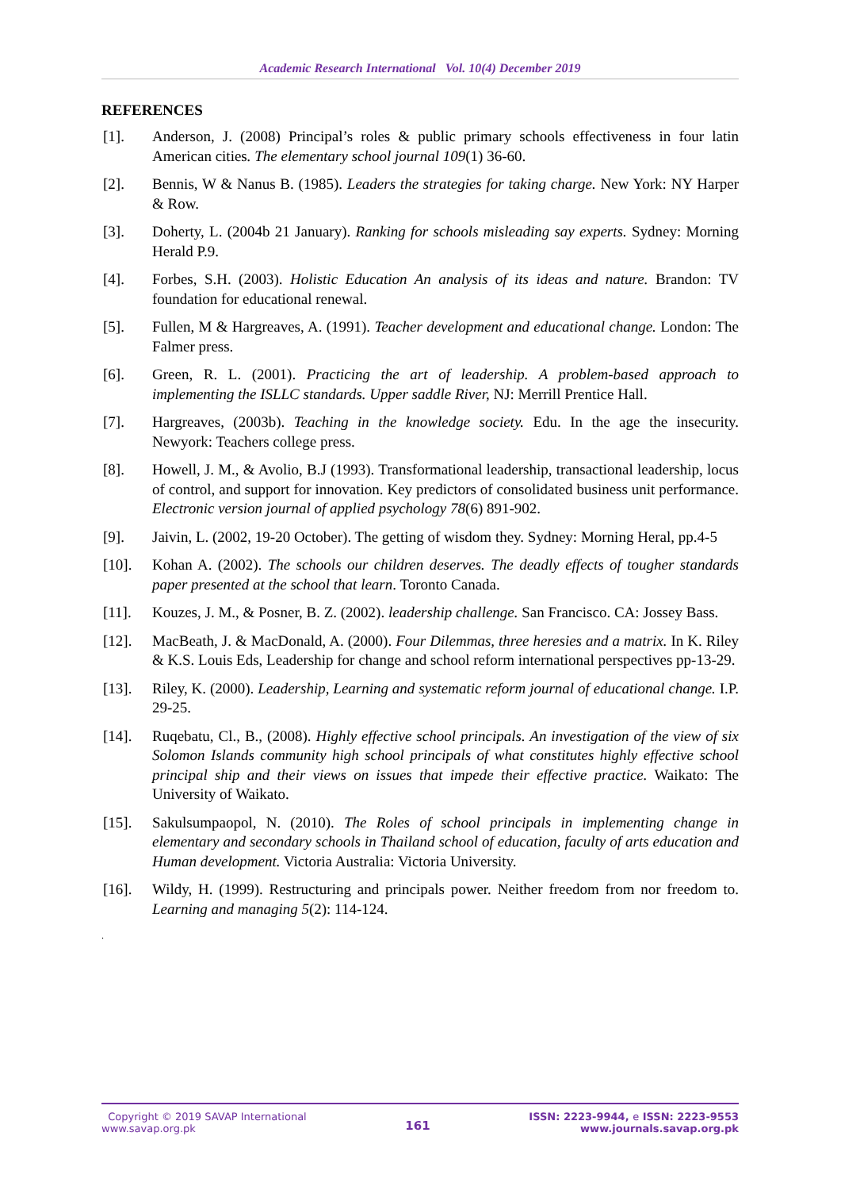Academic Research International Vol. 10(4) December 2019
REFERENCES
[1]. Anderson, J. (2008) Principal’s roles & public primary schools effectiveness in four latin American cities. The elementary school journal 109(1) 36-60.
[2]. Bennis, W & Nanus B. (1985). Leaders the strategies for taking charge. New York: NY Harper & Row.
[3]. Doherty, L. (2004b 21 January). Ranking for schools misleading say experts. Sydney: Morning Herald P.9.
[4]. Forbes, S.H. (2003). Holistic Education An analysis of its ideas and nature. Brandon: TV foundation for educational renewal.
[5]. Fullen, M & Hargreaves, A. (1991). Teacher development and educational change. London: The Falmer press.
[6]. Green, R. L. (2001). Practicing the art of leadership. A problem-based approach to implementing the ISLLC standards. Upper saddle River, NJ: Merrill Prentice Hall.
[7]. Hargreaves, (2003b). Teaching in the knowledge society. Edu. In the age the insecurity. Newyork: Teachers college press.
[8]. Howell, J. M., & Avolio, B.J (1993). Transformational leadership, transactional leadership, locus of control, and support for innovation. Key predictors of consolidated business unit performance. Electronic version journal of applied psychology 78(6) 891-902.
[9]. Jaivin, L. (2002, 19-20 October). The getting of wisdom they. Sydney: Morning Heral, pp.4-5
[10]. Kohan A. (2002). The schools our children deserves. The deadly effects of tougher standards paper presented at the school that learn. Toronto Canada.
[11]. Kouzes, J. M., & Posner, B. Z. (2002). leadership challenge. San Francisco. CA: Jossey Bass.
[12]. MacBeath, J. & MacDonald, A. (2000). Four Dilemmas, three heresies and a matrix. In K. Riley & K.S. Louis Eds, Leadership for change and school reform international perspectives pp-13-29.
[13]. Riley, K. (2000). Leadership, Learning and systematic reform journal of educational change. I.P. 29-25.
[14]. Ruqebatu, Cl., B., (2008). Highly effective school principals. An investigation of the view of six Solomon Islands community high school principals of what constitutes highly effective school principal ship and their views on issues that impede their effective practice. Waikato: The University of Waikato.
[15]. Sakulsumpaopol, N. (2010). The Roles of school principals in implementing change in elementary and secondary schools in Thailand school of education, faculty of arts education and Human development. Victoria Australia: Victoria University.
[16]. Wildy, H. (1999). Restructuring and principals power. Neither freedom from nor freedom to. Learning and managing 5(2): 114-124.
.
Copyright © 2019 SAVAP International
www.savap.org.pk
161
ISSN: 2223-9944, e ISSN: 2223-9553
www.journals.savap.org.pk